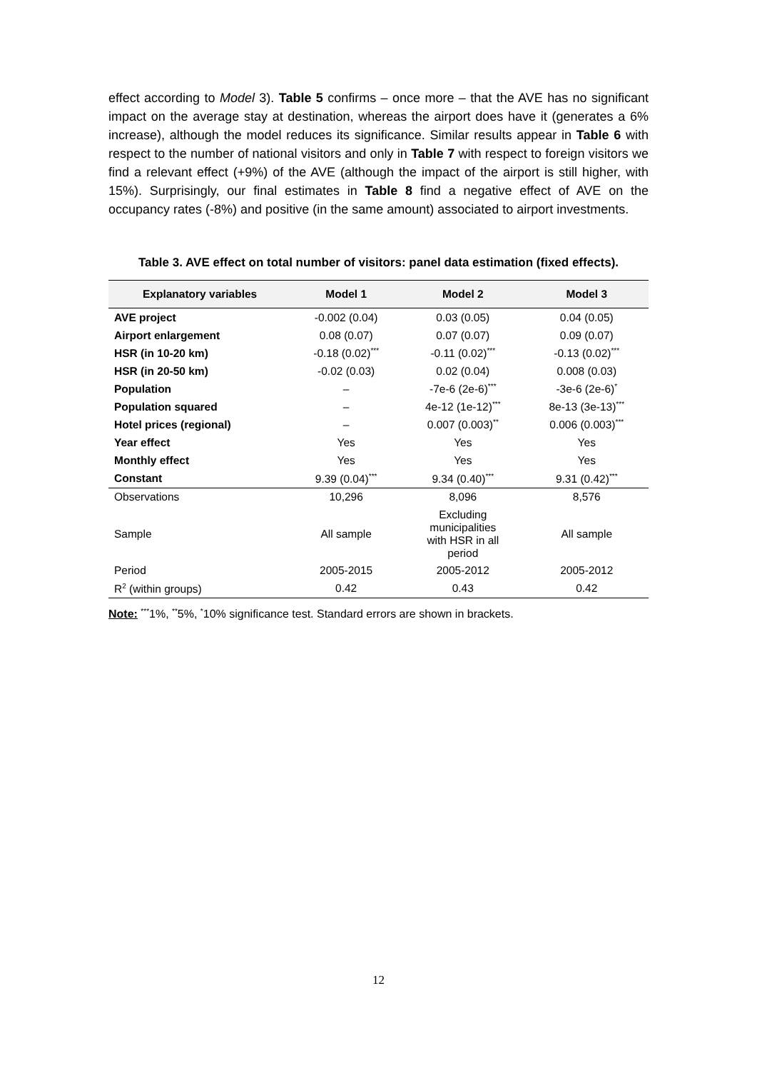effect according to Model 3). Table 5 confirms – once more – that the AVE has no significant impact on the average stay at destination, whereas the airport does have it (generates a 6% increase), although the model reduces its significance. Similar results appear in Table 6 with respect to the number of national visitors and only in Table 7 with respect to foreign visitors we find a relevant effect (+9%) of the AVE (although the impact of the airport is still higher, with 15%). Surprisingly, our final estimates in Table 8 find a negative effect of AVE on the occupancy rates (-8%) and positive (in the same amount) associated to airport investments.
Table 3. AVE effect on total number of visitors: panel data estimation (fixed effects).
| Explanatory variables | Model 1 | Model 2 | Model 3 |
| --- | --- | --- | --- |
| AVE project | -0.002 (0.04) | 0.03 (0.05) | 0.04 (0.05) |
| Airport enlargement | 0.08 (0.07) | 0.07 (0.07) | 0.09 (0.07) |
| HSR (in 10-20 km) | -0.18 (0.02)<sup>***</sup> | -0.11 (0.02)<sup>***</sup> | -0.13 (0.02)<sup>***</sup> |
| HSR (in 20-50 km) | -0.02 (0.03) | 0.02 (0.04) | 0.008 (0.03) |
| Population | – | -7e-6 (2e-6)<sup>***</sup> | -3e-6 (2e-6)<sup>*</sup> |
| Population squared | – | 4e-12 (1e-12)<sup>***</sup> | 8e-13 (3e-13)<sup>***</sup> |
| Hotel prices (regional) | – | 0.007 (0.003)<sup>**</sup> | 0.006 (0.003)<sup>***</sup> |
| Year effect | Yes | Yes | Yes |
| Monthly effect | Yes | Yes | Yes |
| Constant | 9.39 (0.04)<sup>***</sup> | 9.34 (0.40)<sup>***</sup> | 9.31 (0.42)<sup>***</sup> |
| Observations | 10,296 | 8,096 | 8,576 |
| Sample | All sample | Excluding municipalities with HSR in all period | All sample |
| Period | 2005-2015 | 2005-2012 | 2005-2012 |
| R<sup>2</sup> (within groups) | 0.42 | 0.43 | 0.42 |
Note: <sup>***</sup>1%, <sup>**</sup>5%, <sup>*</sup>10% significance test. Standard errors are shown in brackets.
12